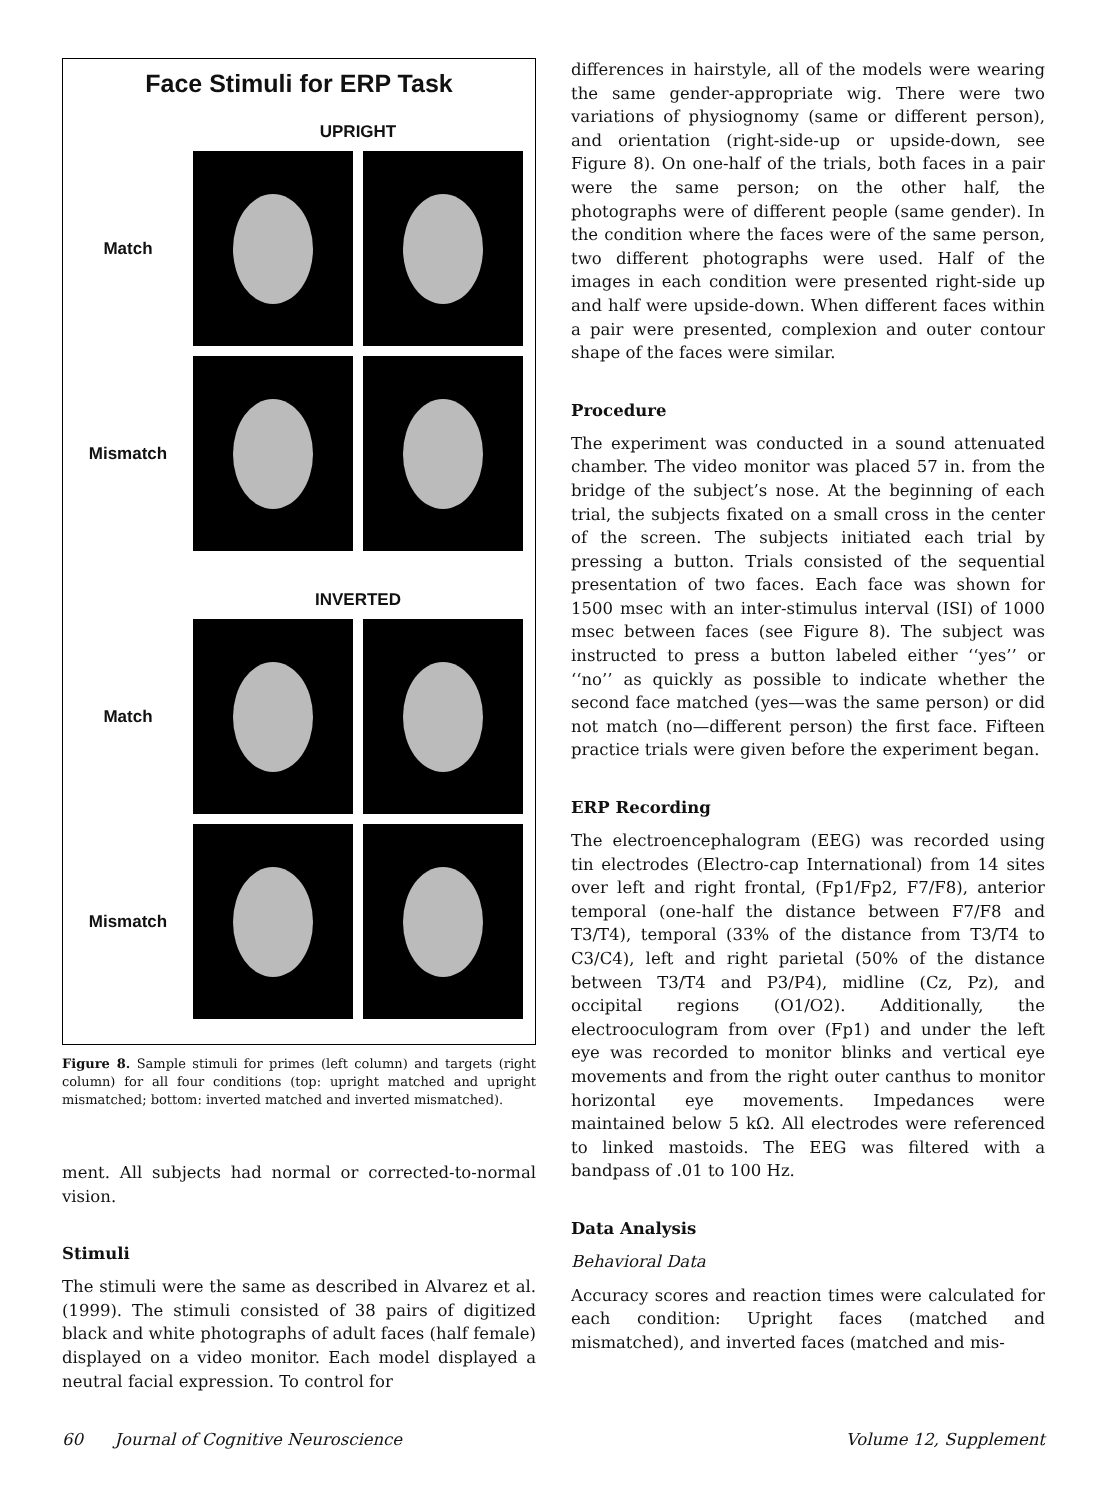Face Stimuli for ERP Task
UPRIGHT
Match
Mismatch
INVERTED
Match
Mismatch
Figure 8. Sample stimuli for primes (left column) and targets (right column) for all four conditions (top: upright matched and upright mismatched; bottom: inverted matched and inverted mismatched).
ment. All subjects had normal or corrected-to-normal vision.
Stimuli
The stimuli were the same as described in Alvarez et al. (1999). The stimuli consisted of 38 pairs of digitized black and white photographs of adult faces (half female) displayed on a video monitor. Each model displayed a neutral facial expression. To control for
differences in hairstyle, all of the models were wearing the same gender-appropriate wig. There were two variations of physiognomy (same or different person), and orientation (right-side-up or upside-down, see Figure 8). On one-half of the trials, both faces in a pair were the same person; on the other half, the photographs were of different people (same gender). In the condition where the faces were of the same person, two different photographs were used. Half of the images in each condition were presented right-side up and half were upside-down. When different faces within a pair were presented, complexion and outer contour shape of the faces were similar.
Procedure
The experiment was conducted in a sound attenuated chamber. The video monitor was placed 57 in. from the bridge of the subject’s nose. At the beginning of each trial, the subjects fixated on a small cross in the center of the screen. The subjects initiated each trial by pressing a button. Trials consisted of the sequential presentation of two faces. Each face was shown for 1500 msec with an inter-stimulus interval (ISI) of 1000 msec between faces (see Figure 8). The subject was instructed to press a button labeled either ‘‘yes’’ or ‘‘no’’ as quickly as possible to indicate whether the second face matched (yes—was the same person) or did not match (no—different person) the first face. Fifteen practice trials were given before the experiment began.
ERP Recording
The electroencephalogram (EEG) was recorded using tin electrodes (Electro-cap International) from 14 sites over left and right frontal, (Fp1/Fp2, F7/F8), anterior temporal (one-half the distance between F7/F8 and T3/T4), temporal (33% of the distance from T3/T4 to C3/C4), left and right parietal (50% of the distance between T3/T4 and P3/P4), midline (Cz, Pz), and occipital regions (O1/O2). Additionally, the electrooculogram from over (Fp1) and under the left eye was recorded to monitor blinks and vertical eye movements and from the right outer canthus to monitor horizontal eye movements. Impedances were maintained below 5 kΩ. All electrodes were referenced to linked mastoids. The EEG was filtered with a bandpass of .01 to 100 Hz.
Data Analysis
Behavioral Data
Accuracy scores and reaction times were calculated for each condition: Upright faces (matched and mismatched), and inverted faces (matched and mis-
60 Journal of Cognitive Neuroscience Volume 12, Supplement